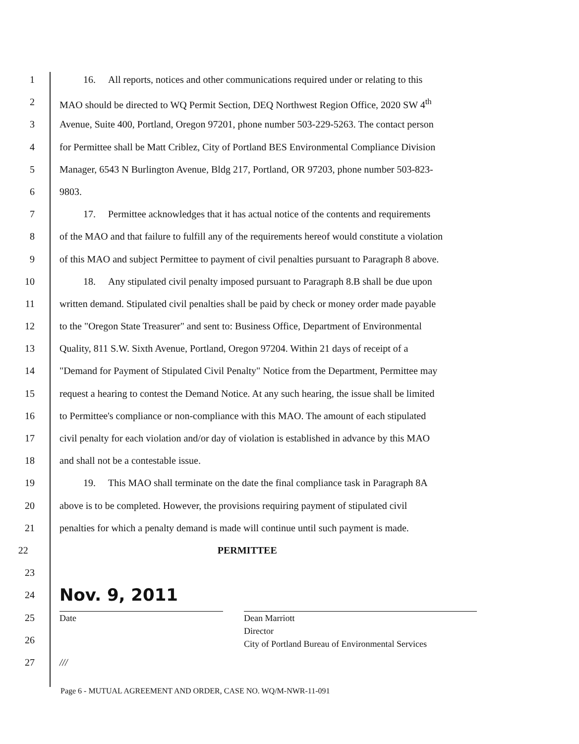1 16. All reports, notices and other communications required under or relating to this
2 MAO should be directed to WQ Permit Section, DEQ Northwest Region Office, 2020 SW 4<sup>th</sup>
3 Avenue, Suite 400, Portland, Oregon 97201, phone number 503-229-5263. The contact person
4 for Permittee shall be Matt Criblez, City of Portland BES Environmental Compliance Division
5 Manager, 6543 N Burlington Avenue, Bldg 217, Portland, OR 97203, phone number 503-823-
6 9803.
7 17. Permittee acknowledges that it has actual notice of the contents and requirements
8 of the MAO and that failure to fulfill any of the requirements hereof would constitute a violation
9 of this MAO and subject Permittee to payment of civil penalties pursuant to Paragraph 8 above.
10 18. Any stipulated civil penalty imposed pursuant to Paragraph 8.B shall be due upon
11 written demand. Stipulated civil penalties shall be paid by check or money order made payable
12 to the "Oregon State Treasurer" and sent to: Business Office, Department of Environmental
13 Quality, 811 S.W. Sixth Avenue, Portland, Oregon 97204. Within 21 days of receipt of a
14 "Demand for Payment of Stipulated Civil Penalty" Notice from the Department, Permittee may
15 request a hearing to contest the Demand Notice. At any such hearing, the issue shall be limited
16 to Permittee's compliance or non-compliance with this MAO. The amount of each stipulated
17 civil penalty for each violation and/or day of violation is established in advance by this MAO
18 and shall not be a contestable issue.
19 19. This MAO shall terminate on the date the final compliance task in Paragraph 8A
20 above is to be completed. However, the provisions requiring payment of stipulated civil
21 penalties for which a penalty demand is made will continue until such payment is made.
22 PERMITTEE
23
24
Nov. 9, 2011
25 Date Dean Marriott
Director
City of Portland Bureau of Environmental Services
26
27 ///
Page 6 - MUTUAL AGREEMENT AND ORDER, CASE NO. WQ/M-NWR-11-091